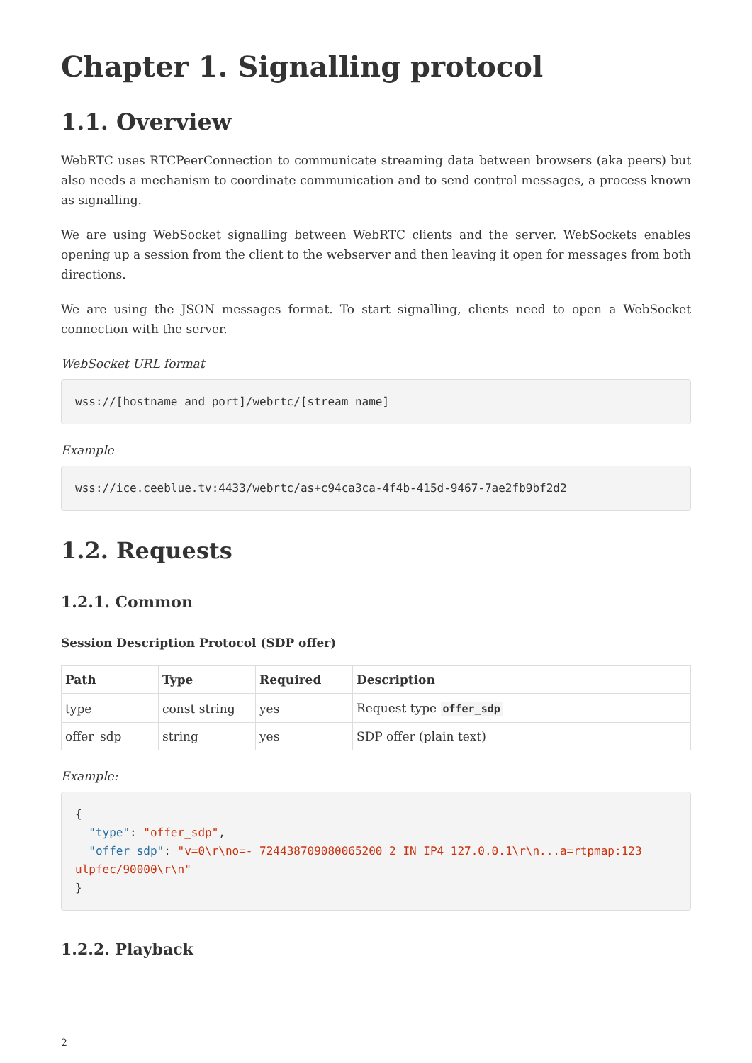Chapter 1. Signalling protocol
1.1. Overview
WebRTC uses RTCPeerConnection to communicate streaming data between browsers (aka peers) but also needs a mechanism to coordinate communication and to send control messages, a process known as signalling.
We are using WebSocket signalling between WebRTC clients and the server. WebSockets enables opening up a session from the client to the webserver and then leaving it open for messages from both directions.
We are using the JSON messages format. To start signalling, clients need to open a WebSocket connection with the server.
WebSocket URL format
wss://[hostname and port]/webrtc/[stream name]
Example
wss://ice.ceeblue.tv:4433/webrtc/as+c94ca3ca-4f4b-415d-9467-7ae2fb9bf2d2
1.2. Requests
1.2.1. Common
Session Description Protocol (SDP offer)
| Path | Type | Required | Description |
| --- | --- | --- | --- |
| type | const string | yes | Request type offer_sdp |
| offer_sdp | string | yes | SDP offer (plain text) |
Example:
{
  "type": "offer_sdp",
  "offer_sdp": "v=0\r\no=- 724438709080065200 2 IN IP4 127.0.0.1\r\n...a=rtpmap:123 ulpfec/90000\r\n"
}
1.2.2. Playback
2